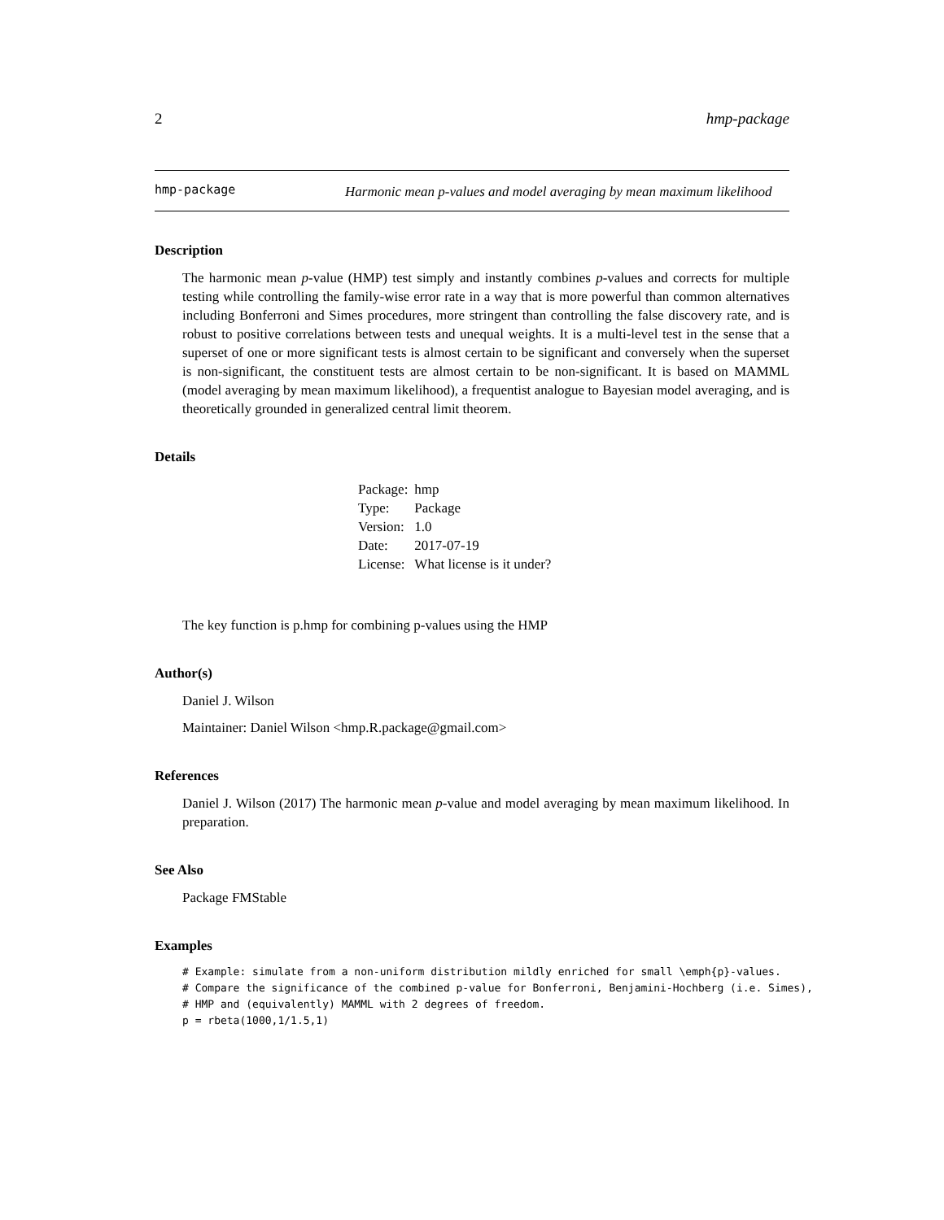2 hmp-package
hmp-package
Harmonic mean p-values and model averaging by mean maximum likelihood
Description
The harmonic mean p-value (HMP) test simply and instantly combines p-values and corrects for multiple testing while controlling the family-wise error rate in a way that is more powerful than common alternatives including Bonferroni and Simes procedures, more stringent than controlling the false discovery rate, and is robust to positive correlations between tests and unequal weights. It is a multi-level test in the sense that a superset of one or more significant tests is almost certain to be significant and conversely when the superset is non-significant, the constituent tests are almost certain to be non-significant. It is based on MAMML (model averaging by mean maximum likelihood), a frequentist analogue to Bayesian model averaging, and is theoretically grounded in generalized central limit theorem.
Details
| Package: | hmp |
| Type: | Package |
| Version: | 1.0 |
| Date: | 2017-07-19 |
| License: | What license is it under? |
The key function is p.hmp for combining p-values using the HMP
Author(s)
Daniel J. Wilson
Maintainer: Daniel Wilson <hmp.R.package@gmail.com>
References
Daniel J. Wilson (2017) The harmonic mean p-value and model averaging by mean maximum likelihood. In preparation.
See Also
Package FMStable
Examples
# Example: simulate from a non-uniform distribution mildly enriched for small \emph{p}-values.
# Compare the significance of the combined p-value for Bonferroni, Benjamini-Hochberg (i.e. Simes),
# HMP and (equivalently) MAMML with 2 degrees of freedom.
p = rbeta(1000,1/1.5,1)